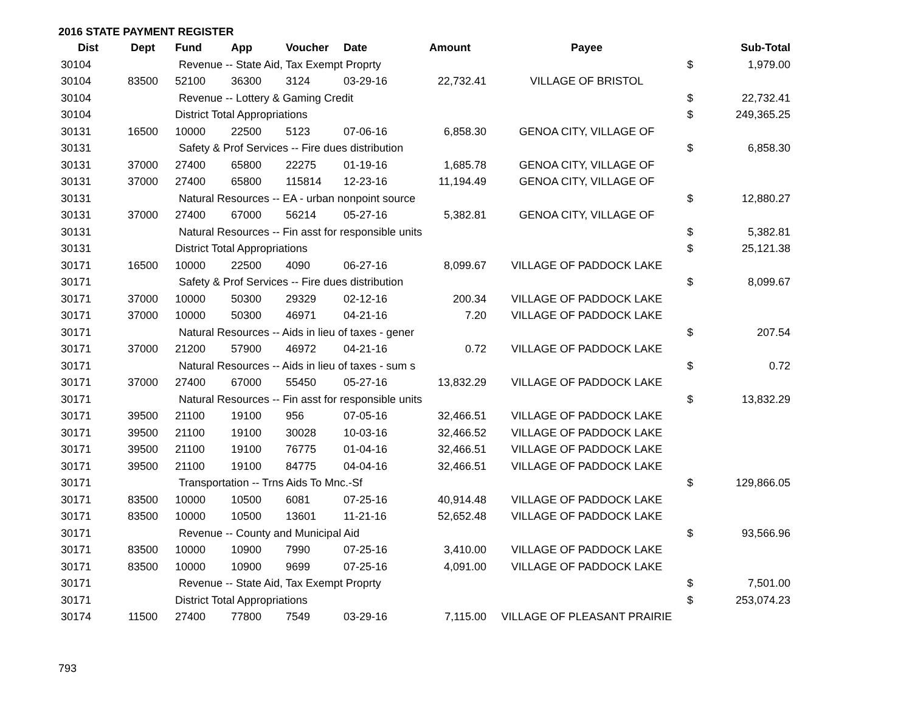2016 STATE PAYMENT REGISTER
| Dist | Dept | Fund | App | Voucher | Date | Amount | Payee | | Sub-Total |
| --- | --- | --- | --- | --- | --- | --- | --- | --- | --- |
| 30104 | | Revenue -- State Aid, Tax Exempt Proprty | | | | | | $ | 1,979.00 |
| 30104 | 83500 | 52100 | 36300 | 3124 | 03-29-16 | 22,732.41 | VILLAGE OF BRISTOL | | |
| 30104 | | Revenue -- Lottery & Gaming Credit | | | | | | $ | 22,732.41 |
| 30104 | | District Total Appropriations | | | | | | $ | 249,365.25 |
| 30131 | 16500 | 10000 | 22500 | 5123 | 07-06-16 | 6,858.30 | GENOA CITY, VILLAGE OF | | |
| 30131 | | Safety & Prof Services -- Fire dues distribution | | | | | | $ | 6,858.30 |
| 30131 | 37000 | 27400 | 65800 | 22275 | 01-19-16 | 1,685.78 | GENOA CITY, VILLAGE OF | | |
| 30131 | 37000 | 27400 | 65800 | 115814 | 12-23-16 | 11,194.49 | GENOA CITY, VILLAGE OF | | |
| 30131 | | Natural Resources -- EA - urban nonpoint source | | | | | | $ | 12,880.27 |
| 30131 | 37000 | 27400 | 67000 | 56214 | 05-27-16 | 5,382.81 | GENOA CITY, VILLAGE OF | | |
| 30131 | | Natural Resources -- Fin asst for responsible units | | | | | | $ | 5,382.81 |
| 30131 | | District Total Appropriations | | | | | | $ | 25,121.38 |
| 30171 | 16500 | 10000 | 22500 | 4090 | 06-27-16 | 8,099.67 | VILLAGE OF PADDOCK LAKE | | |
| 30171 | | Safety & Prof Services -- Fire dues distribution | | | | | | $ | 8,099.67 |
| 30171 | 37000 | 10000 | 50300 | 29329 | 02-12-16 | 200.34 | VILLAGE OF PADDOCK LAKE | | |
| 30171 | 37000 | 10000 | 50300 | 46971 | 04-21-16 | 7.20 | VILLAGE OF PADDOCK LAKE | | |
| 30171 | | Natural Resources -- Aids in lieu of taxes - gener | | | | | | $ | 207.54 |
| 30171 | 37000 | 21200 | 57900 | 46972 | 04-21-16 | 0.72 | VILLAGE OF PADDOCK LAKE | | |
| 30171 | | Natural Resources -- Aids in lieu of taxes - sum s | | | | | | $ | 0.72 |
| 30171 | 37000 | 27400 | 67000 | 55450 | 05-27-16 | 13,832.29 | VILLAGE OF PADDOCK LAKE | | |
| 30171 | | Natural Resources -- Fin asst for responsible units | | | | | | $ | 13,832.29 |
| 30171 | 39500 | 21100 | 19100 | 956 | 07-05-16 | 32,466.51 | VILLAGE OF PADDOCK LAKE | | |
| 30171 | 39500 | 21100 | 19100 | 30028 | 10-03-16 | 32,466.52 | VILLAGE OF PADDOCK LAKE | | |
| 30171 | 39500 | 21100 | 19100 | 76775 | 01-04-16 | 32,466.51 | VILLAGE OF PADDOCK LAKE | | |
| 30171 | 39500 | 21100 | 19100 | 84775 | 04-04-16 | 32,466.51 | VILLAGE OF PADDOCK LAKE | | |
| 30171 | | Transportation -- Trns Aids To Mnc.-Sf | | | | | | $ | 129,866.05 |
| 30171 | 83500 | 10000 | 10500 | 6081 | 07-25-16 | 40,914.48 | VILLAGE OF PADDOCK LAKE | | |
| 30171 | 83500 | 10000 | 10500 | 13601 | 11-21-16 | 52,652.48 | VILLAGE OF PADDOCK LAKE | | |
| 30171 | | Revenue -- County and Municipal Aid | | | | | | $ | 93,566.96 |
| 30171 | 83500 | 10000 | 10900 | 7990 | 07-25-16 | 3,410.00 | VILLAGE OF PADDOCK LAKE | | |
| 30171 | 83500 | 10000 | 10900 | 9699 | 07-25-16 | 4,091.00 | VILLAGE OF PADDOCK LAKE | | |
| 30171 | | Revenue -- State Aid, Tax Exempt Proprty | | | | | | $ | 7,501.00 |
| 30171 | | District Total Appropriations | | | | | | $ | 253,074.23 |
| 30174 | 11500 | 27400 | 77800 | 7549 | 03-29-16 | 7,115.00 | VILLAGE OF PLEASANT PRAIRIE | | |
793